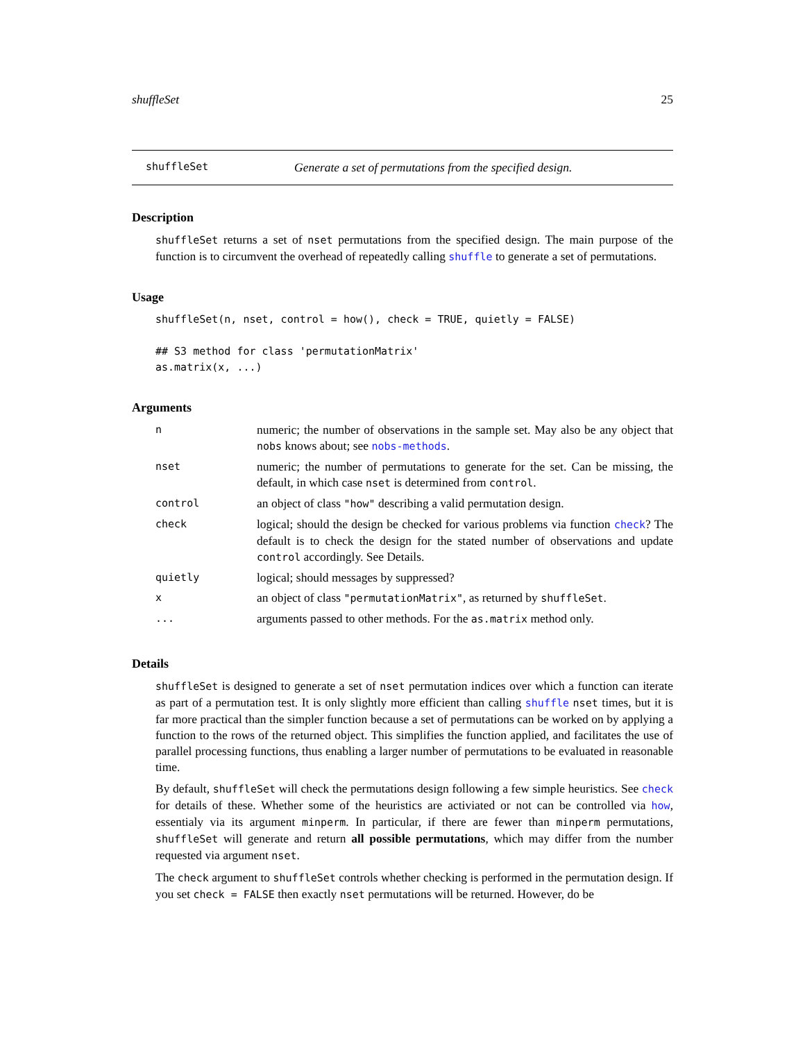shuffleSet 25
shuffleSet Generate a set of permutations from the specified design.
Description
shuffleSet returns a set of nset permutations from the specified design. The main purpose of the function is to circumvent the overhead of repeatedly calling shuffle to generate a set of permutations.
Usage
shuffleSet(n, nset, control = how(), check = TRUE, quietly = FALSE)

## S3 method for class 'permutationMatrix'
as.matrix(x, ...)
Arguments
| n | numeric; the number of observations in the sample set. May also be any object that nobs knows about; see nobs-methods . |
| nset | numeric; the number of permutations to generate for the set. Can be missing, the default, in which case nset is determined from control . |
| control | an object of class "how" describing a valid permutation design. |
| check | logical; should the design be checked for various problems via function check ? The default is to check the design for the stated number of observations and update control accordingly. See Details. |
| quietly | logical; should messages by suppressed? |
| x | an object of class "permutationMatrix" , as returned by shuffleSet . |
| ... | arguments passed to other methods. For the as.matrix method only. |
Details
shuffleSet is designed to generate a set of nset permutation indices over which a function can iterate as part of a permutation test. It is only slightly more efficient than calling shuffle nset times, but it is far more practical than the simpler function because a set of permutations can be worked on by applying a function to the rows of the returned object. This simplifies the function applied, and facilitates the use of parallel processing functions, thus enabling a larger number of permutations to be evaluated in reasonable time.
By default, shuffleSet will check the permutations design following a few simple heuristics. See check for details of these. Whether some of the heuristics are activiated or not can be controlled via how, essentialy via its argument minperm. In particular, if there are fewer than minperm permutations, shuffleSet will generate and return all possible permutations, which may differ from the number requested via argument nset.
The check argument to shuffleSet controls whether checking is performed in the permutation design. If you set check = FALSE then exactly nset permutations will be returned. However, do be